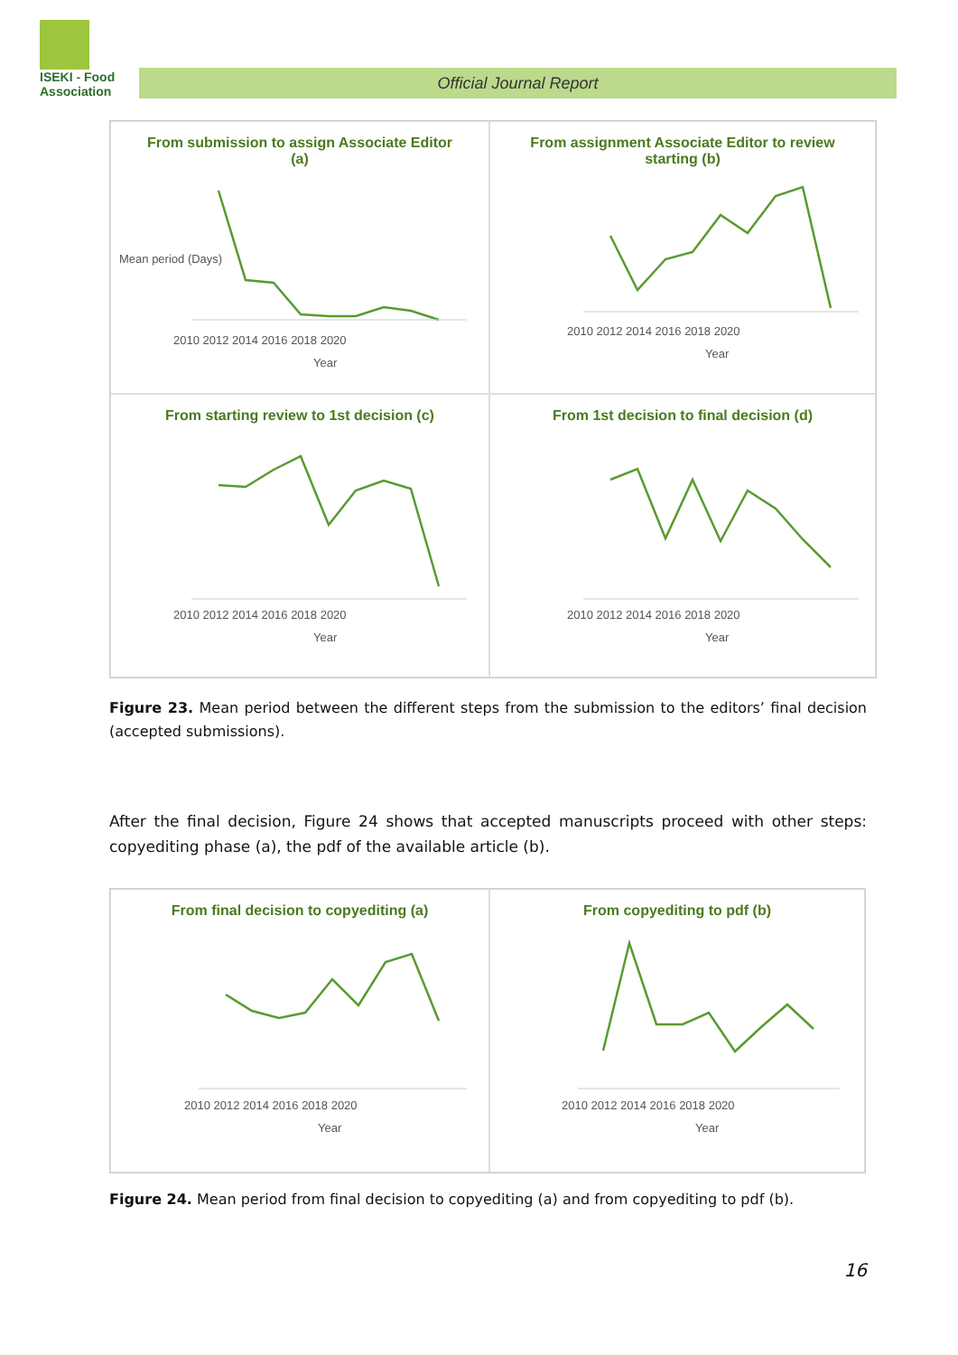ISEKI - Food
Association
Official Journal Report
From submission to assign Associate Editor (a)
2010 2012 2014 2016 2018 2020
Year
Mean period (Days)
From assignment Associate Editor to review starting (b)
2010 2012 2014 2016 2018 2020
Year
From starting review to 1st decision (c)
2010 2012 2014 2016 2018 2020
Year
From 1st decision to final decision (d)
2010 2012 2014 2016 2018 2020
Year
Figure 23. Mean period between the different steps from the submission to the editors’ final decision (accepted submissions).
After the final decision, Figure 24 shows that accepted manuscripts proceed with other steps: copyediting phase (a), the pdf of the available article (b).
From final decision to copyediting (a)
2010 2012 2014 2016 2018 2020
Year
From copyediting to pdf (b)
2010 2012 2014 2016 2018 2020
Year
Figure 24. Mean period from final decision to copyediting (a) and from copyediting to pdf (b).
16